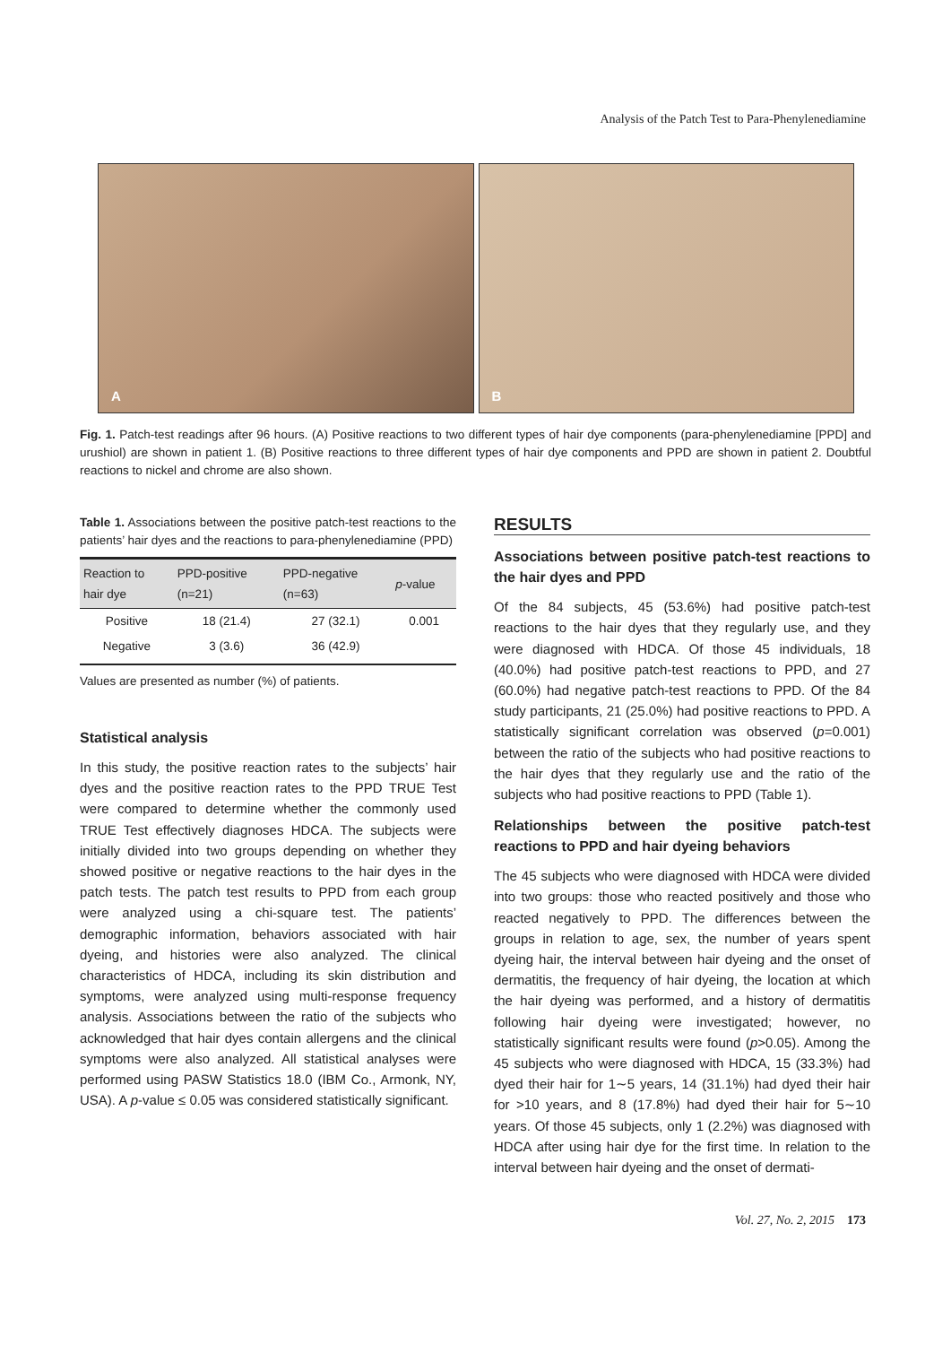Analysis of the Patch Test to Para-Phenylenediamine
A
B
Fig. 1. Patch-test readings after 96 hours. (A) Positive reactions to two different types of hair dye components (para-phenylenediamine [PPD] and urushiol) are shown in patient 1. (B) Positive reactions to three different types of hair dye components and PPD are shown in patient 2. Doubtful reactions to nickel and chrome are also shown.
Table 1. Associations between the positive patch-test reactions to the patients’ hair dyes and the reactions to para-phenylenediamine (PPD)
| Reaction to hair dye | PPD-positive (n=21) | PPD-negative (n=63) | p -value |
| --- | --- | --- | --- |
| Positive | 18 (21.4) | 27 (32.1) | 0.001 |
| Negative | 3 (3.6) | 36 (42.9) | |
Values are presented as number (%) of patients.
Statistical analysis
In this study, the positive reaction rates to the subjects’ hair dyes and the positive reaction rates to the PPD TRUE Test were compared to determine whether the commonly used TRUE Test effectively diagnoses HDCA. The subjects were initially divided into two groups depending on whether they showed positive or negative reactions to the hair dyes in the patch tests. The patch test results to PPD from each group were analyzed using a chi-square test. The patients’ demographic information, behaviors associated with hair dyeing, and histories were also analyzed. The clinical characteristics of HDCA, including its skin distribution and symptoms, were analyzed using multi-response frequency analysis. Associations between the ratio of the subjects who acknowledged that hair dyes contain allergens and the clinical symptoms were also analyzed. All statistical analyses were performed using PASW Statistics 18.0 (IBM Co., Armonk, NY, USA). A p-value ≤ 0.05 was considered statistically significant.
RESULTS
Associations between positive patch-test reactions to the hair dyes and PPD
Of the 84 subjects, 45 (53.6%) had positive patch-test reactions to the hair dyes that they regularly use, and they were diagnosed with HDCA. Of those 45 individuals, 18 (40.0%) had positive patch-test reactions to PPD, and 27 (60.0%) had negative patch-test reactions to PPD. Of the 84 study participants, 21 (25.0%) had positive reactions to PPD. A statistically significant correlation was observed (p=0.001) between the ratio of the subjects who had positive reactions to the hair dyes that they regularly use and the ratio of the subjects who had positive reactions to PPD (Table 1).
Relationships between the positive patch-test reactions to PPD and hair dyeing behaviors
The 45 subjects who were diagnosed with HDCA were divided into two groups: those who reacted positively and those who reacted negatively to PPD. The differences between the groups in relation to age, sex, the number of years spent dyeing hair, the interval between hair dyeing and the onset of dermatitis, the frequency of hair dyeing, the location at which the hair dyeing was performed, and a history of dermatitis following hair dyeing were investigated; however, no statistically significant results were found (p>0.05). Among the 45 subjects who were diagnosed with HDCA, 15 (33.3%) had dyed their hair for 1∼5 years, 14 (31.1%) had dyed their hair for >10 years, and 8 (17.8%) had dyed their hair for 5∼10 years. Of those 45 subjects, only 1 (2.2%) was diagnosed with HDCA after using hair dye for the first time. In relation to the interval between hair dyeing and the onset of dermati-
Vol. 27, No. 2, 2015 173